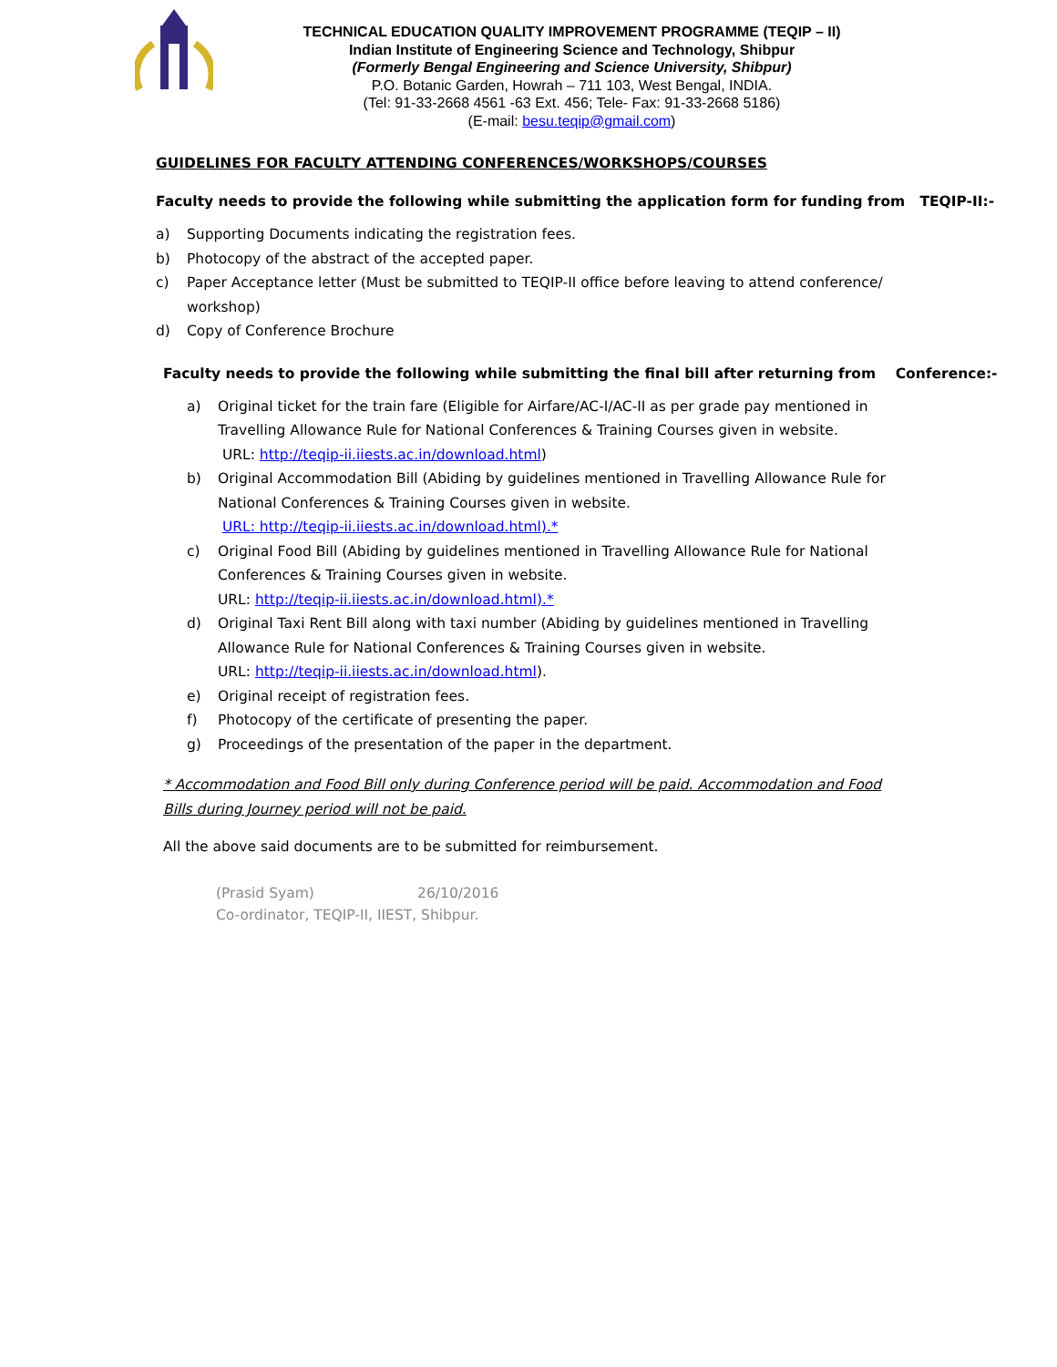TECHNICAL EDUCATION QUALITY IMPROVEMENT PROGRAMME (TEQIP – II)
Indian Institute of Engineering Science and Technology, Shibpur
(Formerly Bengal Engineering and Science University, Shibpur)
P.O. Botanic Garden, Howrah – 711 103, West Bengal, INDIA.
(Tel: 91-33-2668 4561 -63 Ext. 456; Tele- Fax: 91-33-2668 5186)
(E-mail: besu.teqip@gmail.com)
GUIDELINES FOR FACULTY ATTENDING CONFERENCES/WORKSHOPS/COURSES
Faculty needs to provide the following while submitting the application form for funding from TEQIP-II:-
a) Supporting Documents indicating the registration fees.
b) Photocopy of the abstract of the accepted paper.
c) Paper Acceptance letter (Must be submitted to TEQIP-II office before leaving to attend conference/ workshop)
d) Copy of Conference Brochure
Faculty needs to provide the following while submitting the final bill after returning from Conference:-
a) Original ticket for the train fare (Eligible for Airfare/AC-I/AC-II as per grade pay mentioned in Travelling Allowance Rule for National Conferences & Training Courses given in website.
URL: http://teqip-ii.iiests.ac.in/download.html)
b) Original Accommodation Bill (Abiding by guidelines mentioned in Travelling Allowance Rule for National Conferences & Training Courses given in website.
URL: http://teqip-ii.iiests.ac.in/download.html).*
c) Original Food Bill (Abiding by guidelines mentioned in Travelling Allowance Rule for National Conferences & Training Courses given in website.
URL: http://teqip-ii.iiests.ac.in/download.html).*
d) Original Taxi Rent Bill along with taxi number (Abiding by guidelines mentioned in Travelling Allowance Rule for National Conferences & Training Courses given in website.
URL: http://teqip-ii.iiests.ac.in/download.html).
e) Original receipt of registration fees.
f) Photocopy of the certificate of presenting the paper.
g) Proceedings of the presentation of the paper in the department.
* Accommodation and Food Bill only during Conference period will be paid. Accommodation and Food Bills during Journey period will not be paid.
All the above said documents are to be submitted for reimbursement.
(Prasid Syam) 26/10/2016
Co-ordinator, TEQIP-II, IIEST, Shibpur.